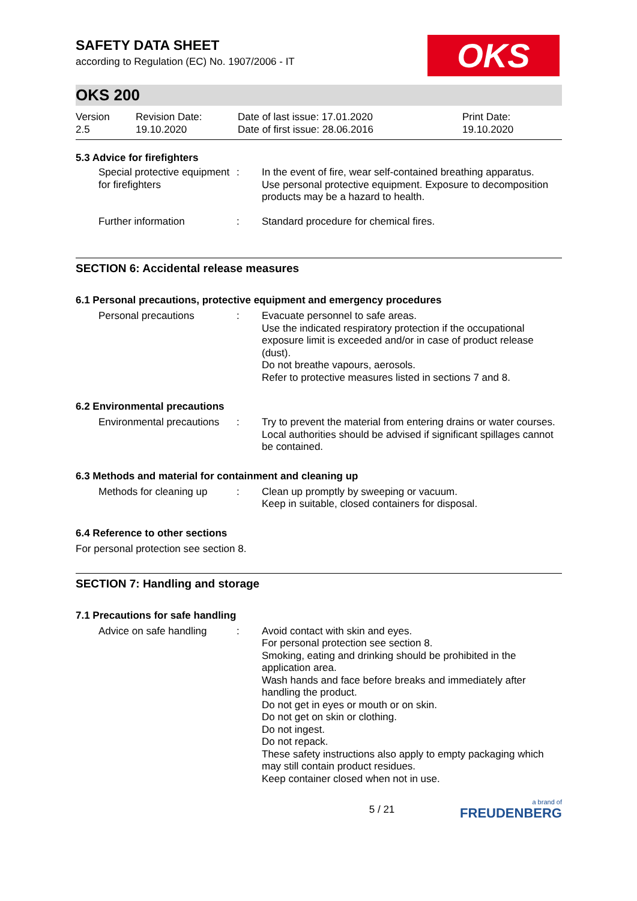SAFETY DATA SHEET
according to Regulation (EC) No. 1907/2006 - IT
OKS
OKS 200
Version
2.5
Revision Date:
19.10.2020
Date of last issue: 17.01.2020
Date of first issue: 28.06.2016
Print Date:
19.10.2020
5.3 Advice for firefighters
Special protective equipment for firefighters
: In the event of fire, wear self-contained breathing apparatus.
Use personal protective equipment. Exposure to decomposition products may be a hazard to health.
Further information : Standard procedure for chemical fires.
SECTION 6: Accidental release measures
6.1 Personal precautions, protective equipment and emergency procedures
Personal precautions : Evacuate personnel to safe areas.
Use the indicated respiratory protection if the occupational exposure limit is exceeded and/or in case of product release (dust).
Do not breathe vapours, aerosols.
Refer to protective measures listed in sections 7 and 8.
6.2 Environmental precautions
Environmental precautions
: Try to prevent the material from entering drains or water courses.
Local authorities should be advised if significant spillages cannot be contained.
6.3 Methods and material for containment and cleaning up
Methods for cleaning up
: Clean up promptly by sweeping or vacuum.
Keep in suitable, closed containers for disposal.
6.4 Reference to other sections
For personal protection see section 8.
SECTION 7: Handling and storage
7.1 Precautions for safe handling
Advice on safe handling
: Avoid contact with skin and eyes.
For personal protection see section 8.
Smoking, eating and drinking should be prohibited in the application area.
Wash hands and face before breaks and immediately after handling the product.
Do not get in eyes or mouth or on skin.
Do not get on skin or clothing.
Do not ingest.
Do not repack.
These safety instructions also apply to empty packaging which may still contain product residues.
Keep container closed when not in use.
5 / 21
a brand of
FREUDENBERG